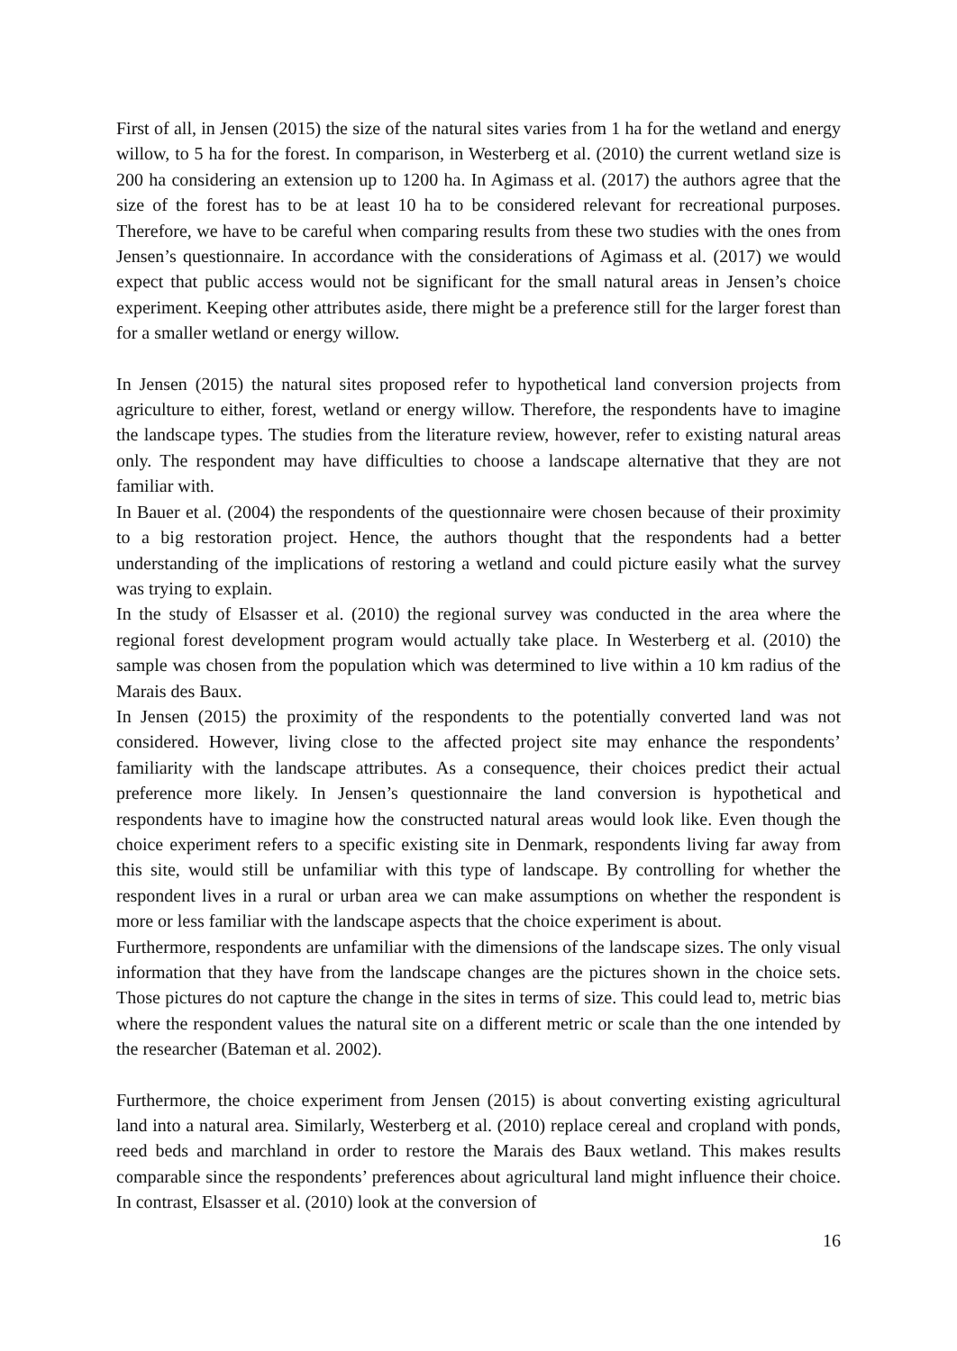First of all, in Jensen (2015) the size of the natural sites varies from 1 ha for the wetland and energy willow, to 5 ha for the forest. In comparison, in Westerberg et al. (2010) the current wetland size is 200 ha considering an extension up to 1200 ha. In Agimass et al. (2017) the authors agree that the size of the forest has to be at least 10 ha to be considered relevant for recreational purposes. Therefore, we have to be careful when comparing results from these two studies with the ones from Jensen’s questionnaire. In accordance with the considerations of Agimass et al. (2017) we would expect that public access would not be significant for the small natural areas in Jensen’s choice experiment. Keeping other attributes aside, there might be a preference still for the larger forest than for a smaller wetland or energy willow.
In Jensen (2015) the natural sites proposed refer to hypothetical land conversion projects from agriculture to either, forest, wetland or energy willow. Therefore, the respondents have to imagine the landscape types. The studies from the literature review, however, refer to existing natural areas only. The respondent may have difficulties to choose a landscape alternative that they are not familiar with.
In Bauer et al. (2004) the respondents of the questionnaire were chosen because of their proximity to a big restoration project. Hence, the authors thought that the respondents had a better understanding of the implications of restoring a wetland and could picture easily what the survey was trying to explain.
In the study of Elsasser et al. (2010) the regional survey was conducted in the area where the regional forest development program would actually take place. In Westerberg et al. (2010) the sample was chosen from the population which was determined to live within a 10 km radius of the Marais des Baux.
In Jensen (2015) the proximity of the respondents to the potentially converted land was not considered. However, living close to the affected project site may enhance the respondents’ familiarity with the landscape attributes. As a consequence, their choices predict their actual preference more likely. In Jensen’s questionnaire the land conversion is hypothetical and respondents have to imagine how the constructed natural areas would look like. Even though the choice experiment refers to a specific existing site in Denmark, respondents living far away from this site, would still be unfamiliar with this type of landscape. By controlling for whether the respondent lives in a rural or urban area we can make assumptions on whether the respondent is more or less familiar with the landscape aspects that the choice experiment is about.
Furthermore, respondents are unfamiliar with the dimensions of the landscape sizes. The only visual information that they have from the landscape changes are the pictures shown in the choice sets. Those pictures do not capture the change in the sites in terms of size. This could lead to, metric bias where the respondent values the natural site on a different metric or scale than the one intended by the researcher (Bateman et al. 2002).
Furthermore, the choice experiment from Jensen (2015) is about converting existing agricultural land into a natural area. Similarly, Westerberg et al. (2010) replace cereal and cropland with ponds, reed beds and marchland in order to restore the Marais des Baux wetland. This makes results comparable since the respondents’ preferences about agricultural land might influence their choice. In contrast, Elsasser et al. (2010) look at the conversion of
16